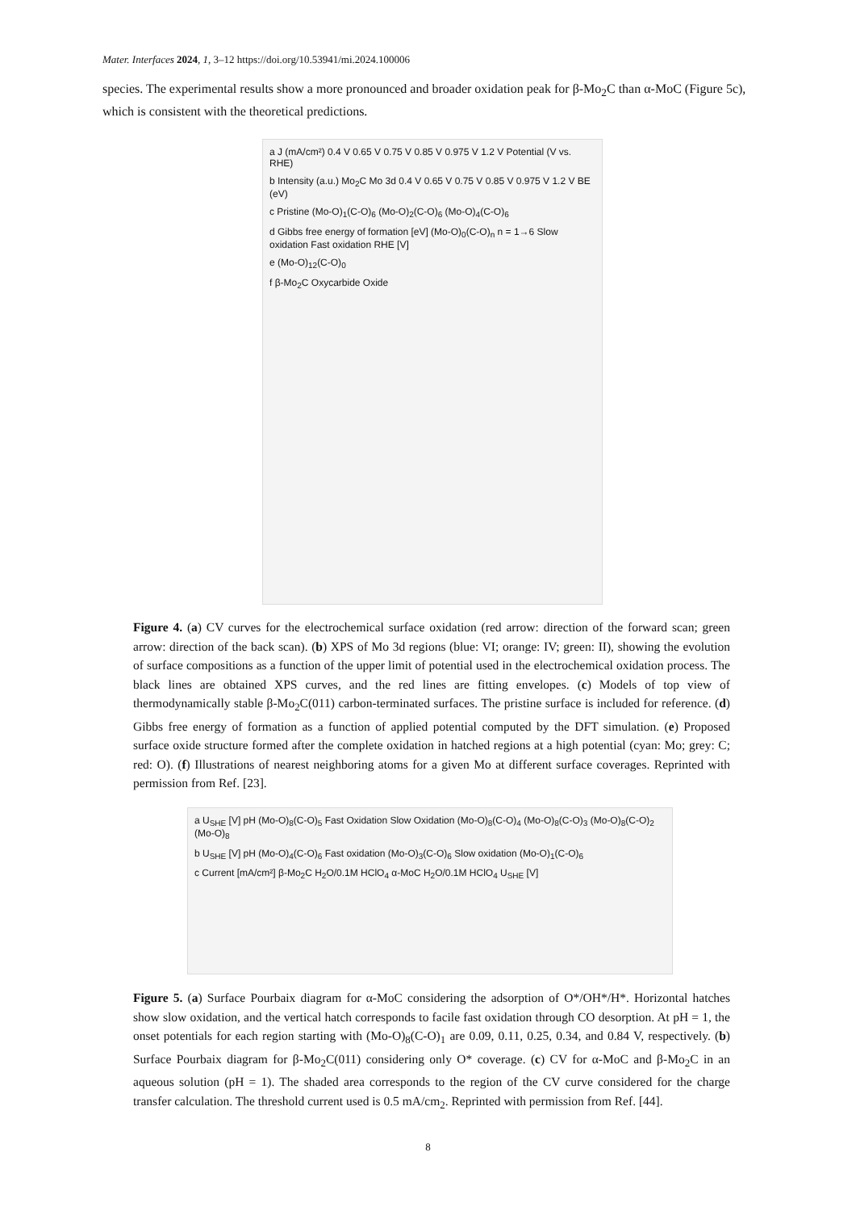Mater. Interfaces 2024, 1, 3–12 https://doi.org/10.53941/mi.2024.100006
species. The experimental results show a more pronounced and broader oxidation peak for β-Mo<sub>2</sub>C than α-MoC (Figure 5c), which is consistent with the theoretical predictions.
a J (mA/cm²) 0.4 V 0.65 V 0.75 V 0.85 V 0.975 V 1.2 V Potential (V vs. RHE)
b Intensity (a.u.) Mo<sub>2</sub>C Mo 3d 0.4 V 0.65 V 0.75 V 0.85 V 0.975 V 1.2 V BE (eV)
c Pristine (Mo-O)<sub>1</sub>(C-O)<sub>6</sub> (Mo-O)<sub>2</sub>(C-O)<sub>6</sub> (Mo-O)<sub>4</sub>(C-O)<sub>6</sub>
d Gibbs free energy of formation [eV] (Mo-O)<sub>0</sub>(C-O)<sub>n</sub> n = 1→6 Slow oxidation Fast oxidation RHE [V]
e (Mo-O)<sub>12</sub>(C-O)<sub>0</sub>
f β-Mo<sub>2</sub>C Oxycarbide Oxide
Figure 4. (a) CV curves for the electrochemical surface oxidation (red arrow: direction of the forward scan; green arrow: direction of the back scan). (b) XPS of Mo 3d regions (blue: VI; orange: IV; green: II), showing the evolution of surface compositions as a function of the upper limit of potential used in the electrochemical oxidation process. The black lines are obtained XPS curves, and the red lines are fitting envelopes. (c) Models of top view of thermodynamically stable β-Mo<sub>2</sub>C(011) carbon-terminated surfaces. The pristine surface is included for reference. (d) Gibbs free energy of formation as a function of applied potential computed by the DFT simulation. (e) Proposed surface oxide structure formed after the complete oxidation in hatched regions at a high potential (cyan: Mo; grey: C; red: O). (f) Illustrations of nearest neighboring atoms for a given Mo at different surface coverages. Reprinted with permission from Ref. [23].
a U<sub>SHE</sub> [V] pH (Mo-O)<sub>8</sub>(C-O)<sub>5</sub> Fast Oxidation Slow Oxidation (Mo-O)<sub>8</sub>(C-O)<sub>4</sub> (Mo-O)<sub>8</sub>(C-O)<sub>3</sub> (Mo-O)<sub>8</sub>(C-O)<sub>2</sub> (Mo-O)<sub>8</sub>
b U<sub>SHE</sub> [V] pH (Mo-O)<sub>4</sub>(C-O)<sub>6</sub> Fast oxidation (Mo-O)<sub>3</sub>(C-O)<sub>6</sub> Slow oxidation (Mo-O)<sub>1</sub>(C-O)<sub>6</sub>
c Current [mA/cm²] β-Mo<sub>2</sub>C H<sub>2</sub>O/0.1M HClO<sub>4</sub> α-MoC H<sub>2</sub>O/0.1M HClO<sub>4</sub> U<sub>SHE</sub> [V]
Figure 5. (a) Surface Pourbaix diagram for α-MoC considering the adsorption of O*/OH*/H*. Horizontal hatches show slow oxidation, and the vertical hatch corresponds to facile fast oxidation through CO desorption. At pH = 1, the onset potentials for each region starting with (Mo-O)<sub>8</sub>(C-O)<sub>1</sub> are 0.09, 0.11, 0.25, 0.34, and 0.84 V, respectively. (b) Surface Pourbaix diagram for β-Mo<sub>2</sub>C(011) considering only O* coverage. (c) CV for α-MoC and β-Mo<sub>2</sub>C in an aqueous solution (pH = 1). The shaded area corresponds to the region of the CV curve considered for the charge transfer calculation. The threshold current used is 0.5 mA/cm<sub>2</sub>. Reprinted with permission from Ref. [44].
8